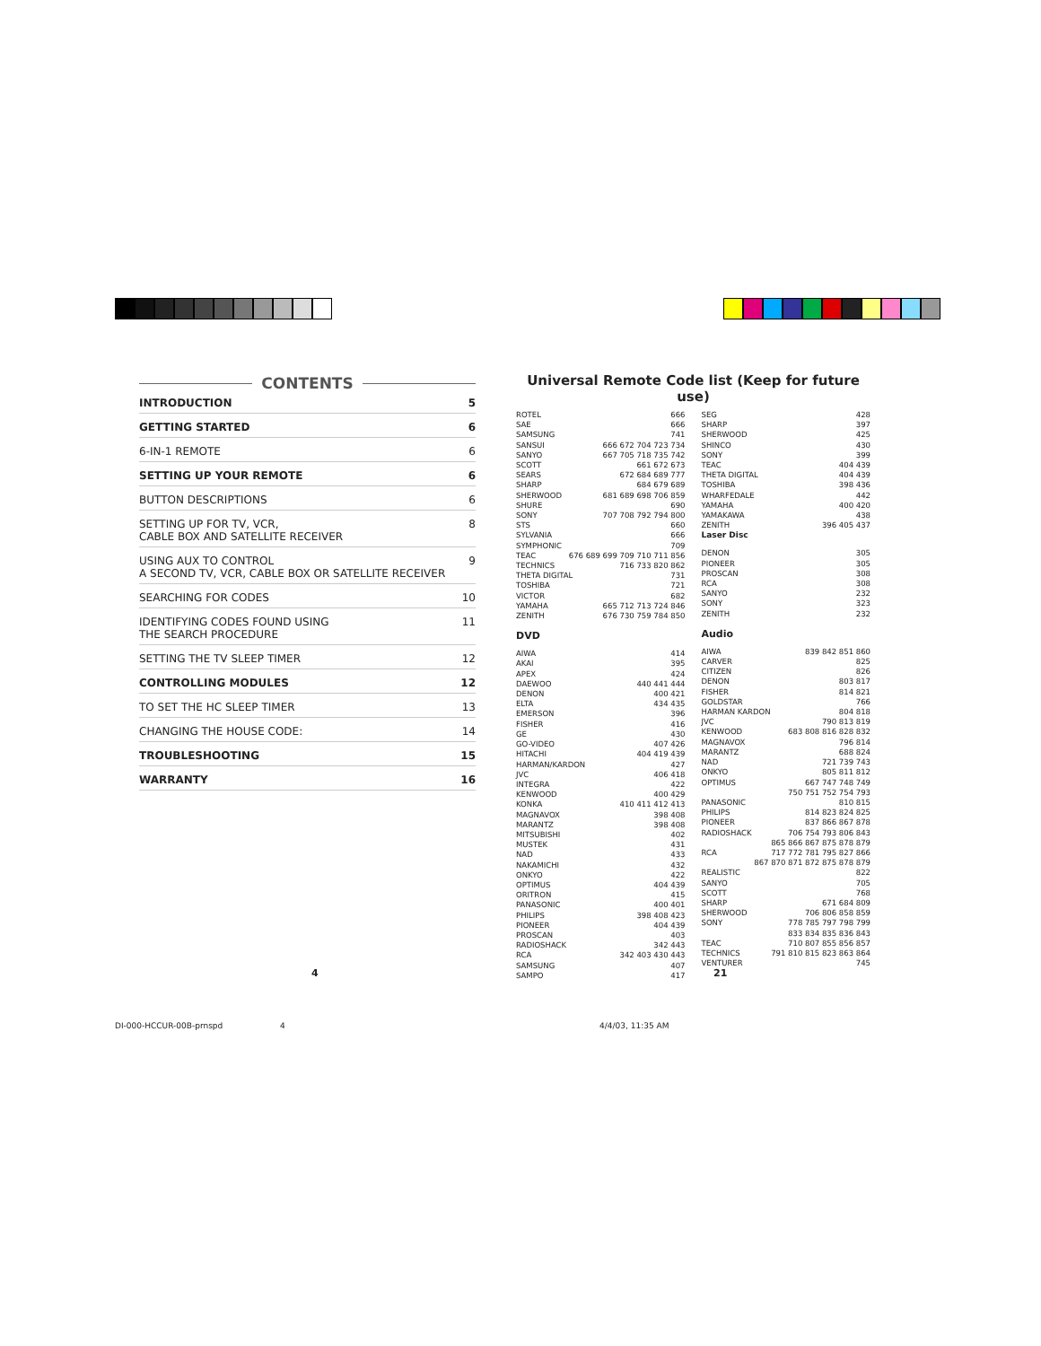CONTENTS
INTRODUCTION 5
GETTING STARTED 6
6-IN-1 REMOTE 6
SETTING UP YOUR REMOTE 6
BUTTON DESCRIPTIONS 6
SETTING UP FOR TV, VCR,
CABLE BOX AND SATELLITE RECEIVER 8
USING AUX TO CONTROL
A SECOND TV, VCR, CABLE BOX OR SATELLITE RECEIVER 9
SEARCHING FOR CODES 10
IDENTIFYING CODES FOUND USING
THE SEARCH PROCEDURE 11
SETTING THE TV SLEEP TIMER 12
CONTROLLING MODULES 12
TO SET THE HC SLEEP TIMER 13
CHANGING THE HOUSE CODE: 14
TROUBLESHOOTING 15
WARRANTY 16
Universal Remote Code list (Keep for future use)
ROTEL 666
SAE 666
SAMSUNG 741
SANSUI 666 672 704 723 734
SANYO 667 705 718 735 742
SCOTT 661 672 673
SEARS 672 684 689 777
SHARP 684 679 689
SHERWOOD 681 689 698 706 859
SHURE 690
SONY 707 708 792 794 800
STS 660
SYLVANIA 666
SYMPHONIC 709
TEAC 676 689 699 709 710 711 856
TECHNICS 716 733 820 862
THETA DIGITAL 731
TOSHIBA 721
VICTOR 682
YAMAHA 665 712 713 724 846
ZENITH 676 730 759 784 850
DVD
AIWA 414
AKAI 395
APEX 424
DAEWOO 440 441 444
DENON 400 421
ELTA 434 435
EMERSON 396
FISHER 416
GE 430
GO-VIDEO 407 426
HITACHI 404 419 439
HARMAN/KARDON 427
JVC 406 418
INTEGRA 422
KENWOOD 400 429
KONKA 410 411 412 413
MAGNAVOX 398 408
MARANTZ 398 408
MITSUBISHI 402
MUSTEK 431
NAD 433
NAKAMICHI 432
ONKYO 422
OPTIMUS 404 439
ORITRON 415
PANASONIC 400 401
PHILIPS 398 408 423
PIONEER 404 439
PROSCAN 403
RADIOSHACK 342 443
RCA 342 403 430 443
SAMSUNG 407
SAMPO 417
SEG 428
SHARP 397
SHERWOOD 425
SHINCO 430
SONY 399
TEAC 404 439
THETA DIGITAL 404 439
TOSHIBA 398 436
WHARFEDALE 442
YAMAHA 400 420
YAMAKAWA 438
ZENITH 396 405 437
Laser Disc
DENON 305
PIONEER 305
PROSCAN 308
RCA 308
SANYO 232
SONY 323
ZENITH 232
Audio
AIWA 839 842 851 860
CARVER 825
CITIZEN 826
DENON 803 817
FISHER 814 821
GOLDSTAR 766
HARMAN KARDON 804 818
JVC 790 813 819
KENWOOD 683 808 816 828 832
MAGNAVOX 796 814
MARANTZ 688 824
NAD 721 739 743
ONKYO 805 811 812
OPTIMUS 667 747 748 749
750 751 752 754 793
PANASONIC 810 815
PHILIPS 814 823 824 825
PIONEER 837 866 867 878
RADIOSHACK 706 754 793 806 843
865 866 867 875 878 879
RCA 717 772 781 795 827 866
867 870 871 872 875 878 879
REALISTIC 822
SANYO 705
SCOTT 768
SHARP 671 684 809
SHERWOOD 706 806 858 859
SONY 778 785 797 798 799
833 834 835 836 843
TEAC 710 807 855 856 857
TECHNICS 791 810 815 823 863 864
VENTURER 745
4 21
DI-000-HCCUR-00B-prnspd 4 4/4/03, 11:35 AM